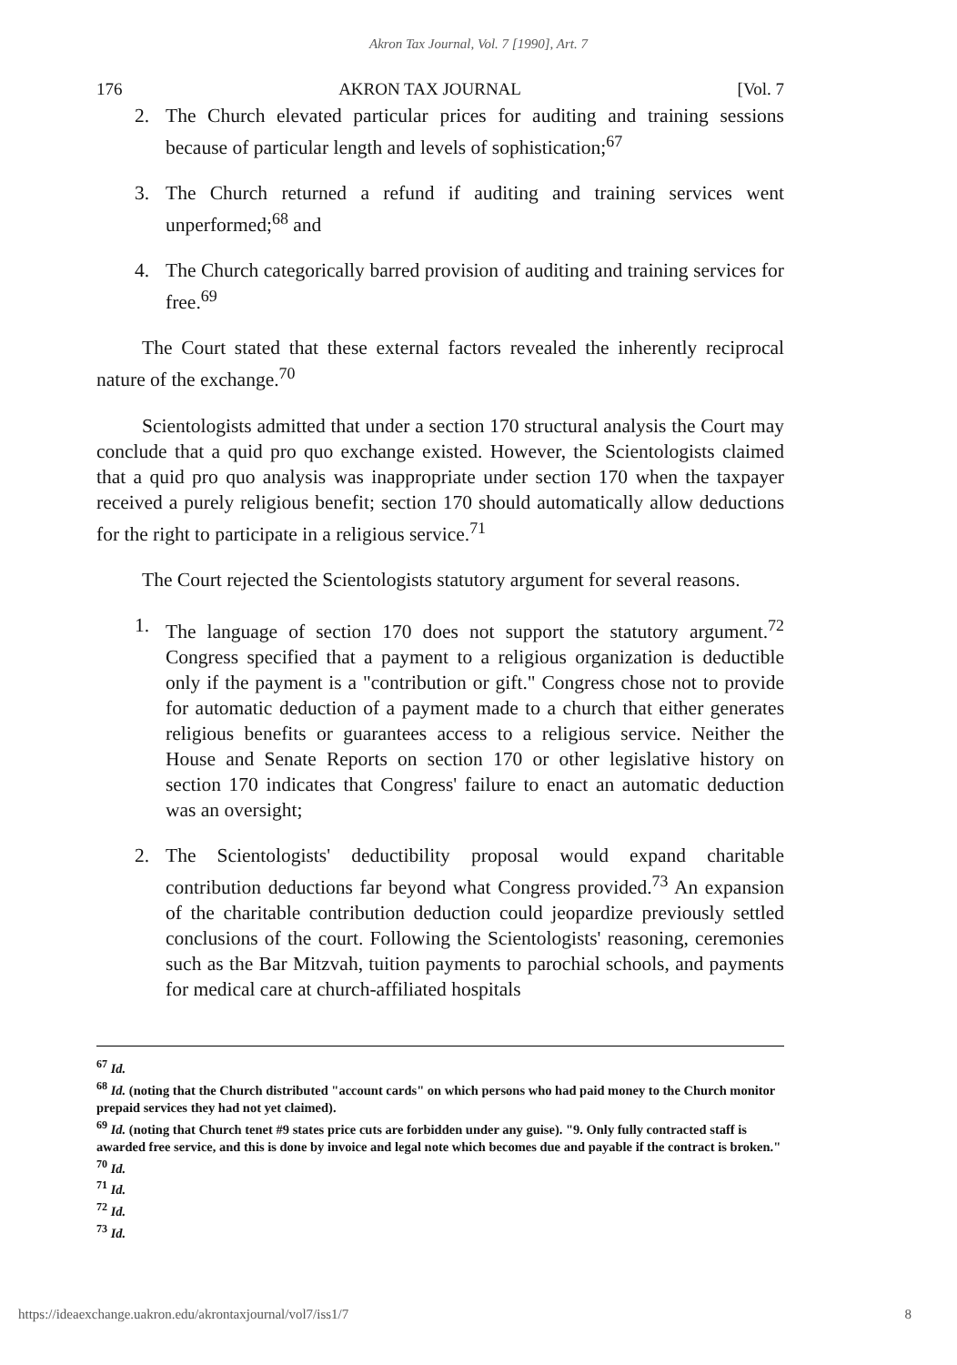Akron Tax Journal, Vol. 7 [1990], Art. 7
176 AKRON TAX JOURNAL [Vol. 7
2. The Church elevated particular prices for auditing and training sessions because of particular length and levels of sophistication;<sup>67</sup>
3. The Church returned a refund if auditing and training services went unperformed;<sup>68</sup> and
4. The Church categorically barred provision of auditing and training services for free.<sup>69</sup>
The Court stated that these external factors revealed the inherently reciprocal nature of the exchange.<sup>70</sup>
Scientologists admitted that under a section 170 structural analysis the Court may conclude that a quid pro quo exchange existed. However, the Scientologists claimed that a quid pro quo analysis was inappropriate under section 170 when the taxpayer received a purely religious benefit; section 170 should automatically allow deductions for the right to participate in a religious service.<sup>71</sup>
The Court rejected the Scientologists statutory argument for several reasons.
1. The language of section 170 does not support the statutory argument.<sup>72</sup> Congress specified that a payment to a religious organization is deductible only if the payment is a "contribution or gift." Congress chose not to provide for automatic deduction of a payment made to a church that either generates religious benefits or guarantees access to a religious service. Neither the House and Senate Reports on section 170 or other legislative history on section 170 indicates that Congress' failure to enact an automatic deduction was an oversight;
2. The Scientologists' deductibility proposal would expand charitable contribution deductions far beyond what Congress provided.<sup>73</sup> An expansion of the charitable contribution deduction could jeopardize previously settled conclusions of the court. Following the Scientologists' reasoning, ceremonies such as the Bar Mitzvah, tuition payments to parochial schools, and payments for medical care at church-affiliated hospitals
<sup>67</sup> Id.
<sup>68</sup> Id. (noting that the Church distributed "account cards" on which persons who had paid money to the Church monitor prepaid services they had not yet claimed).
<sup>69</sup> Id. (noting that Church tenet #9 states price cuts are forbidden under any guise). "9. Only fully contracted staff is awarded free service, and this is done by invoice and legal note which becomes due and payable if the contract is broken."
<sup>70</sup> Id.
<sup>71</sup> Id.
<sup>72</sup> Id.
<sup>73</sup> Id.
https://ideaexchange.uakron.edu/akrontaxjournal/vol7/iss1/7 8